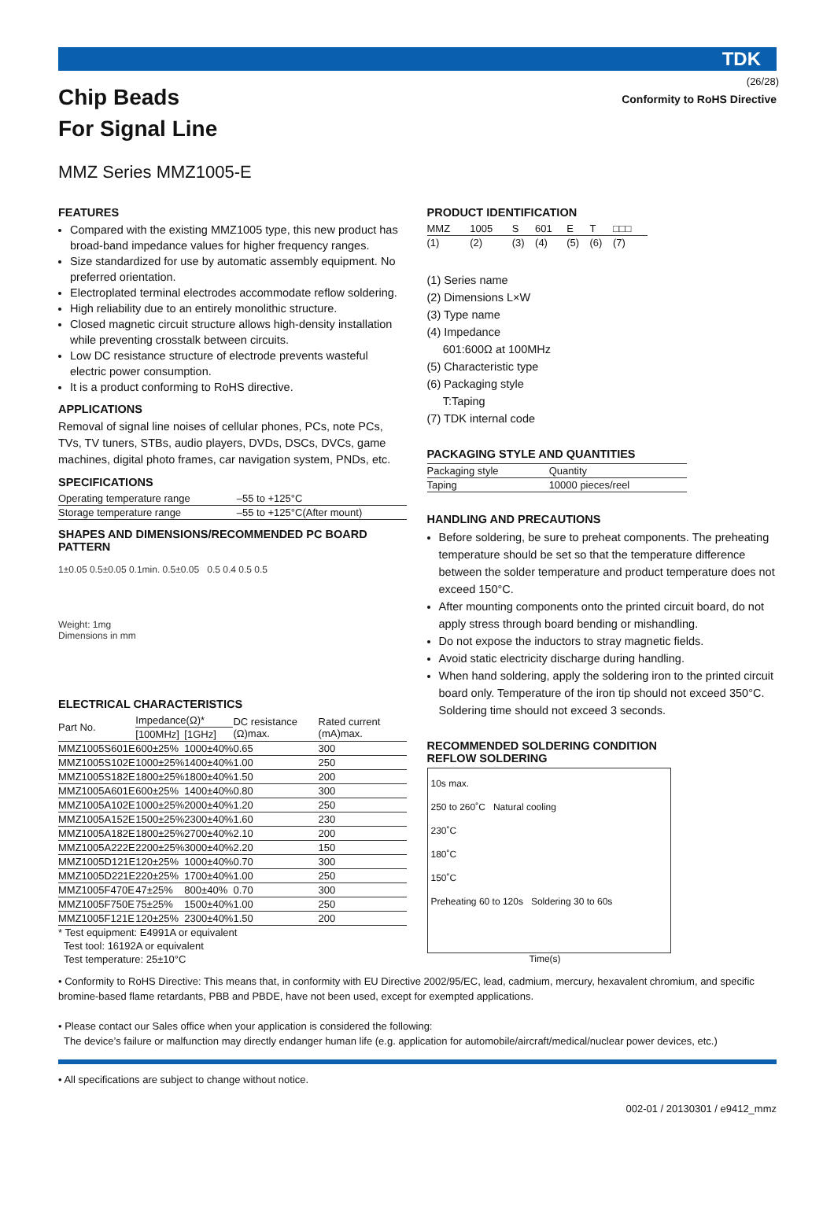(26/28)
TDK
Chip Beads
For Signal Line
Conformity to RoHS Directive
MMZ Series MMZ1005-E
FEATURES
Compared with the existing MMZ1005 type, this new product has broad-band impedance values for higher frequency ranges.
Size standardized for use by automatic assembly equipment. No preferred orientation.
Electroplated terminal electrodes accommodate reflow soldering.
High reliability due to an entirely monolithic structure.
Closed magnetic circuit structure allows high-density installation while preventing crosstalk between circuits.
Low DC resistance structure of electrode prevents wasteful electric power consumption.
It is a product conforming to RoHS directive.
APPLICATIONS
Removal of signal line noises of cellular phones, PCs, note PCs, TVs, TV tuners, STBs, audio players, DVDs, DSCs, DVCs, game machines, digital photo frames, car navigation system, PNDs, etc.
SPECIFICATIONS
| Operating temperature range | –55 to +125°C |
| Storage temperature range | –55 to +125°C(After mount) |
SHAPES AND DIMENSIONS/RECOMMENDED PC BOARD PATTERN
1±0.05 0.5±0.05 0.1min. 0.5±0.05 0.5 0.4 0.5 0.5
Weight: 1mg
Dimensions in mm
ELECTRICAL CHARACTERISTICS
| Part No. | Impedance(Ω)* | | DC resistance (Ω)max. | Rated current (mA)max. |
| --- | --- | --- | --- | --- |
| | [100MHz] | [1GHz] | | |
| MMZ1005S601E | 600±25% | 1000±40% | 0.65 | 300 |
| MMZ1005S102E | 1000±25% | 1400±40% | 1.00 | 250 |
| MMZ1005S182E | 1800±25% | 1800±40% | 1.50 | 200 |
| MMZ1005A601E | 600±25% | 1400±40% | 0.80 | 300 |
| MMZ1005A102E | 1000±25% | 2000±40% | 1.20 | 250 |
| MMZ1005A152E | 1500±25% | 2300±40% | 1.60 | 230 |
| MMZ1005A182E | 1800±25% | 2700±40% | 2.10 | 200 |
| MMZ1005A222E | 2200±25% | 3000±40% | 2.20 | 150 |
| MMZ1005D121E | 120±25% | 1000±40% | 0.70 | 300 |
| MMZ1005D221E | 220±25% | 1700±40% | 1.00 | 250 |
| MMZ1005F470E | 47±25% | 800±40% | 0.70 | 300 |
| MMZ1005F750E | 75±25% | 1500±40% | 1.00 | 250 |
| MMZ1005F121E | 120±25% | 2300±40% | 1.50 | 200 |
* Test equipment: E4991A or equivalent
Test tool: 16192A or equivalent
Test temperature: 25±10°C
PRODUCT IDENTIFICATION
| MMZ | 1005 | S | 601 | E | T | □□□ |
| (1) | (2) | (3) | (4) | (5) | (6) | (7) |
(1) Series name
(2) Dimensions L×W
(3) Type name
(4) Impedance
601:600Ω at 100MHz
(5) Characteristic type
(6) Packaging style
T:Taping
(7) TDK internal code
PACKAGING STYLE AND QUANTITIES
| Packaging style | Quantity |
| Taping | 10000 pieces/reel |
HANDLING AND PRECAUTIONS
Before soldering, be sure to preheat components. The preheating temperature should be set so that the temperature difference between the solder temperature and product temperature does not exceed 150°C.
After mounting components onto the printed circuit board, do not apply stress through board bending or mishandling.
Do not expose the inductors to stray magnetic fields.
Avoid static electricity discharge during handling.
When hand soldering, apply the soldering iron to the printed circuit board only. Temperature of the iron tip should not exceed 350°C. Soldering time should not exceed 3 seconds.
RECOMMENDED SOLDERING CONDITION
REFLOW SOLDERING
10s max.
250 to 260˚C Natural cooling
230˚C
180˚C
150˚C
Preheating 60 to 120s Soldering 30 to 60s
Time(s)
• Conformity to RoHS Directive: This means that, in conformity with EU Directive 2002/95/EC, lead, cadmium, mercury, hexavalent chromium, and specific bromine-based flame retardants, PBB and PBDE, have not been used, except for exempted applications.
• Please contact our Sales office when your application is considered the following:
The device’s failure or malfunction may directly endanger human life (e.g. application for automobile/aircraft/medical/nuclear power devices, etc.)
• All specifications are subject to change without notice.
002-01 / 20130301 / e9412_mmz